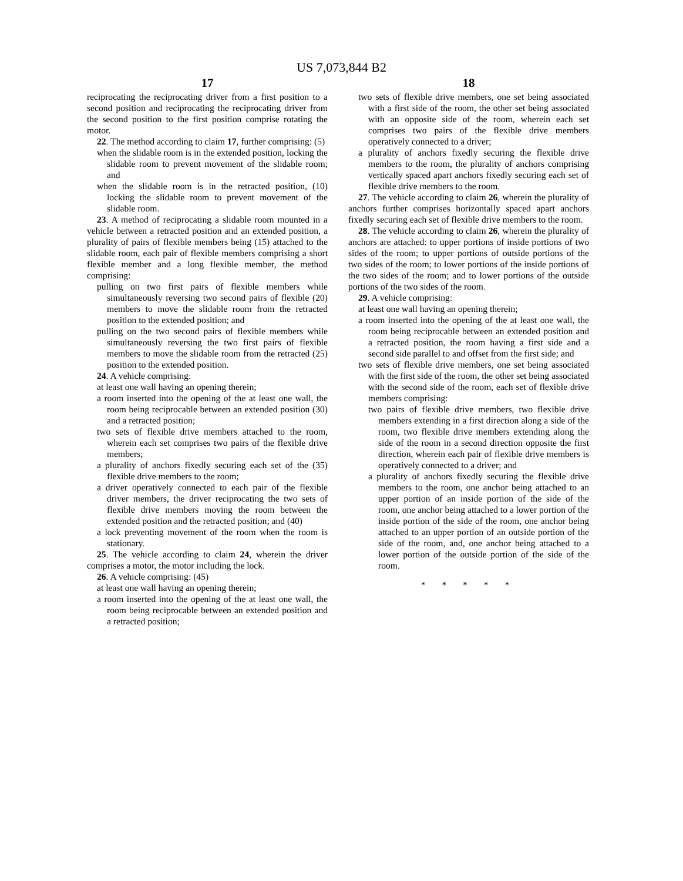US 7,073,844 B2
17
reciprocating the reciprocating driver from a first position to a second position and reciprocating the reciprocating driver from the second position to the first position comprise rotating the motor.
22. The method according to claim 17, further comprising: (5)
when the slidable room is in the extended position, locking the slidable room to prevent movement of the slidable room; and
when the slidable room is in the retracted position, (10) locking the slidable room to prevent movement of the slidable room.
23. A method of reciprocating a slidable room mounted in a vehicle between a retracted position and an extended position, a plurality of pairs of flexible members being (15) attached to the slidable room, each pair of flexible members comprising a short flexible member and a long flexible member, the method comprising:
pulling on two first pairs of flexible members while simultaneously reversing two second pairs of flexible (20) members to move the slidable room from the retracted position to the extended position; and
pulling on the two second pairs of flexible members while simultaneously reversing the two first pairs of flexible members to move the slidable room from the retracted (25) position to the extended position.
24. A vehicle comprising:
at least one wall having an opening therein;
a room inserted into the opening of the at least one wall, the room being reciprocable between an extended position (30) and a retracted position;
two sets of flexible drive members attached to the room, wherein each set comprises two pairs of the flexible drive members;
a plurality of anchors fixedly securing each set of the (35) flexible drive members to the room;
a driver operatively connected to each pair of the flexible driver members, the driver reciprocating the two sets of flexible drive members moving the room between the extended position and the retracted position; and (40)
a lock preventing movement of the room when the room is stationary.
25. The vehicle according to claim 24, wherein the driver comprises a motor, the motor including the lock.
26. A vehicle comprising: (45)
at least one wall having an opening therein;
a room inserted into the opening of the at least one wall, the room being reciprocable between an extended position and a retracted position;
18
two sets of flexible drive members, one set being associated with a first side of the room, the other set being associated with an opposite side of the room, wherein each set comprises two pairs of the flexible drive members operatively connected to a driver;
a plurality of anchors fixedly securing the flexible drive members to the room, the plurality of anchors comprising vertically spaced apart anchors fixedly securing each set of flexible drive members to the room.
27. The vehicle according to claim 26, wherein the plurality of anchors further comprises horizontally spaced apart anchors fixedly securing each set of flexible drive members to the room.
28. The vehicle according to claim 26, wherein the plurality of anchors are attached: to upper portions of inside portions of two sides of the room; to upper portions of outside portions of the two sides of the room; to lower portions of the inside portions of the two sides of the room; and to lower portions of the outside portions of the two sides of the room.
29. A vehicle comprising:
at least one wall having an opening therein;
a room inserted into the opening of the at least one wall, the room being reciprocable between an extended position and a retracted position, the room having a first side and a second side parallel to and offset from the first side; and
two sets of flexible drive members, one set being associated with the first side of the room, the other set being associated with the second side of the room, each set of flexible drive members comprising:
two pairs of flexible drive members, two flexible drive members extending in a first direction along a side of the room, two flexible drive members extending along the side of the room in a second direction opposite the first direction, wherein each pair of flexible drive members is operatively connected to a driver; and
a plurality of anchors fixedly securing the flexible drive members to the room, one anchor being attached to an upper portion of an inside portion of the side of the room, one anchor being attached to a lower portion of the inside portion of the side of the room, one anchor being attached to an upper portion of an outside portion of the side of the room, and, one anchor being attached to a lower portion of the outside portion of the side of the room.
* * * * *